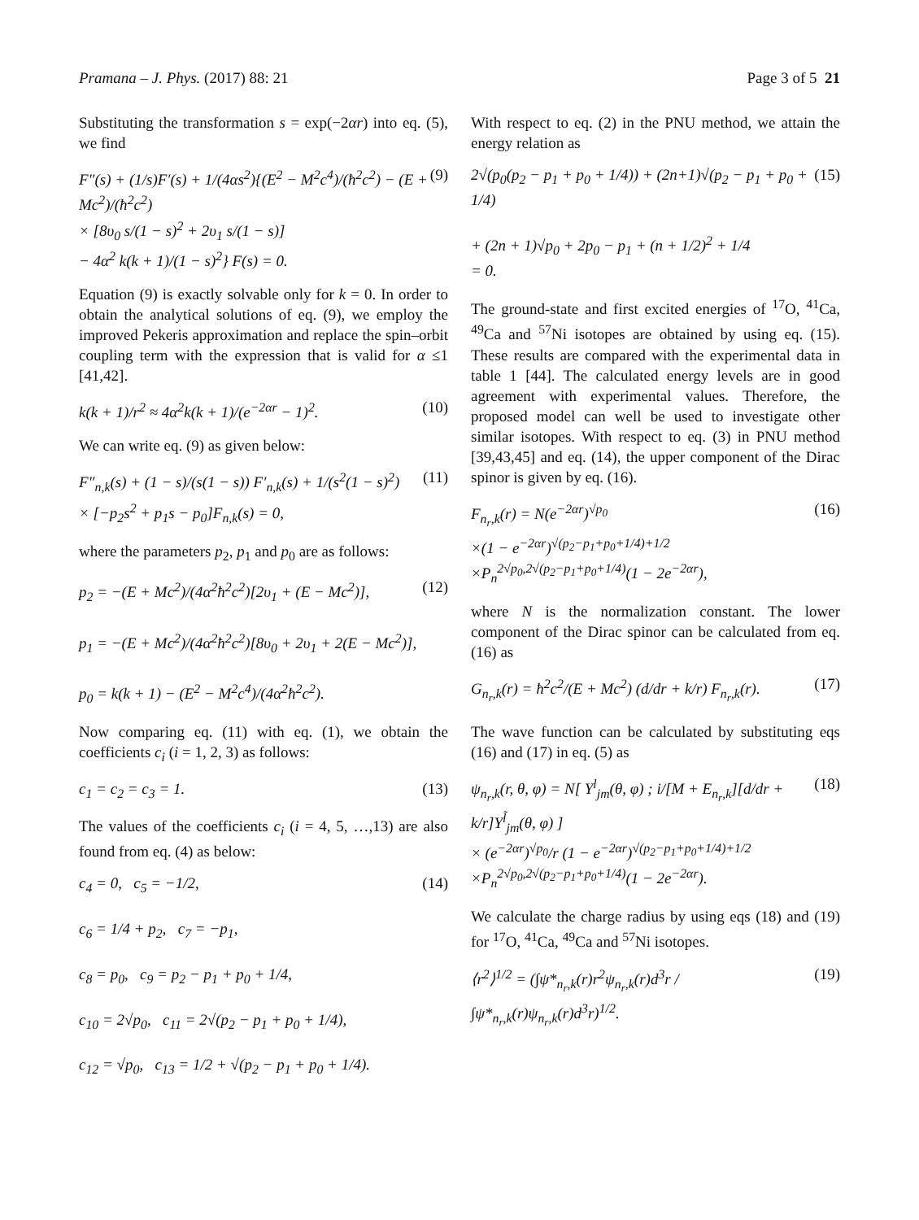Pramana – J. Phys. (2017) 88: 21
Page 3 of 5 21
Substituting the transformation s = exp(−2αr) into eq. (5), we find
F″(s) + (1/s)F′(s) + 1/(4αs<sup>2</sup>){(E<sup>2</sup> − M<sup>2</sup>c<sup>4</sup>)/(ħ<sup>2</sup>c<sup>2</sup>) − (E + Mc<sup>2</sup>)/(ħ<sup>2</sup>c<sup>2</sup>)
× [8υ<sub>0</sub> s/(1 − s)<sup>2</sup> + 2υ<sub>1</sub> s/(1 − s)]
− 4α<sup>2</sup> k(k + 1)/(1 − s)<sup>2</sup>} F(s) = 0.
(9)
Equation (9) is exactly solvable only for k = 0. In order to obtain the analytical solutions of eq. (9), we employ the improved Pekeris approximation and replace the spin–orbit coupling term with the expression that is valid for α ≤1 [41,42].
k(k + 1)/r<sup>2</sup> ≈ 4α<sup>2</sup>k(k + 1)/(e<sup>−2αr</sup> − 1)<sup>2</sup>.
(10)
We can write eq. (9) as given below:
F″<sub>n,k</sub>(s) + (1 − s)/(s(1 − s)) F′<sub>n,k</sub>(s) + 1/(s<sup>2</sup>(1 − s)<sup>2</sup>)
× [−p<sub>2</sub>s<sup>2</sup> + p<sub>1</sub>s − p<sub>0</sub>]F<sub>n,k</sub>(s) = 0,
(11)
where the parameters p<sub>2</sub>, p<sub>1</sub> and p<sub>0</sub> are as follows:
p<sub>2</sub> = −(E + Mc<sup>2</sup>)/(4α<sup>2</sup>ħ<sup>2</sup>c<sup>2</sup>)[2υ<sub>1</sub> + (E − Mc<sup>2</sup>)],
p<sub>1</sub> = −(E + Mc<sup>2</sup>)/(4α<sup>2</sup>ħ<sup>2</sup>c<sup>2</sup>)[8υ<sub>0</sub> + 2υ<sub>1</sub> + 2(E − Mc<sup>2</sup>)],
p<sub>0</sub> = k(k + 1) − (E<sup>2</sup> − M<sup>2</sup>c<sup>4</sup>)/(4α<sup>2</sup>ħ<sup>2</sup>c<sup>2</sup>).
(12)
Now comparing eq. (11) with eq. (1), we obtain the coefficients c<sub>i</sub> (i = 1, 2, 3) as follows:
c<sub>1</sub> = c<sub>2</sub> = c<sub>3</sub> = 1. (13)
The values of the coefficients c<sub>i</sub> (i = 4, 5, …,13) are also found from eq. (4) as below:
c<sub>4</sub> = 0, c<sub>5</sub> = −1/2,
c<sub>6</sub> = 1/4 + p<sub>2</sub>, c<sub>7</sub> = −p<sub>1</sub>,
c<sub>8</sub> = p<sub>0</sub>, c<sub>9</sub> = p<sub>2</sub> − p<sub>1</sub> + p<sub>0</sub> + 1/4,
c<sub>10</sub> = 2√p<sub>0</sub>, c<sub>11</sub> = 2√(p<sub>2</sub> − p<sub>1</sub> + p<sub>0</sub> + 1/4),
c<sub>12</sub> = √p<sub>0</sub>, c<sub>13</sub> = 1/2 + √(p<sub>2</sub> − p<sub>1</sub> + p<sub>0</sub> + 1/4).
(14)
With respect to eq. (2) in the PNU method, we attain the energy relation as
2√(p<sub>0</sub>(p<sub>2</sub> − p<sub>1</sub> + p<sub>0</sub> + 1/4)) + (2n+1)√(p<sub>2</sub> − p<sub>1</sub> + p<sub>0</sub> + 1/4)
+ (2n + 1)√p<sub>0</sub> + 2p<sub>0</sub> − p<sub>1</sub> + (n + 1/2)<sup>2</sup> + 1/4
= 0.
(15)
The ground-state and first excited energies of <sup>17</sup>O, <sup>41</sup>Ca, <sup>49</sup>Ca and <sup>57</sup>Ni isotopes are obtained by using eq. (15). These results are compared with the experimental data in table 1 [44]. The calculated energy levels are in good agreement with experimental values. Therefore, the proposed model can well be used to investigate other similar isotopes. With respect to eq. (3) in PNU method [39,43,45] and eq. (14), the upper component of the Dirac spinor is given by eq. (16).
F<sub>n<sub>r</sub>,k</sub>(r) = N(e<sup>−2αr</sup>)<sup>√p<sub>0</sub></sup>
×(1 − e<sup>−2αr</sup>)<sup>√(p<sub>2</sub>−p<sub>1</sub>+p<sub>0</sub>+1/4)+1/2</sup>
×P<sub>n</sub><sup>2√p<sub>0</sub>,2√(p<sub>2</sub>−p<sub>1</sub>+p<sub>0</sub>+1/4)</sup>(1 − 2e<sup>−2αr</sup>),
(16)
where N is the normalization constant. The lower component of the Dirac spinor can be calculated from eq. (16) as
G<sub>n<sub>r</sub>,k</sub>(r) = ħ<sup>2</sup>c<sup>2</sup>/(E + Mc<sup>2</sup>) (d/dr + k/r) F<sub>n<sub>r</sub>,k</sub>(r).
(17)
The wave function can be calculated by substituting eqs (16) and (17) in eq. (5) as
ψ<sub>n<sub>r</sub>,k</sub>(r, θ, φ) = N[ Y<sup>l</sup><sub>jm</sub>(θ, φ) ; i/[M + E<sub>n<sub>r</sub>,k</sub>][d/dr + k/r]Y<sup>l̃</sup><sub>jm</sub>(θ, φ) ]
× (e<sup>−2αr</sup>)<sup>√p<sub>0</sub></sup>/r (1 − e<sup>−2αr</sup>)<sup>√(p<sub>2</sub>−p<sub>1</sub>+p<sub>0</sub>+1/4)+1/2</sup>
×P<sub>n</sub><sup>2√p<sub>0</sub>,2√(p<sub>2</sub>−p<sub>1</sub>+p<sub>0</sub>+1/4)</sup>(1 − 2e<sup>−2αr</sup>).
(18)
We calculate the charge radius by using eqs (18) and (19) for <sup>17</sup>O, <sup>41</sup>Ca, <sup>49</sup>Ca and <sup>57</sup>Ni isotopes.
⟨r<sup>2</sup>⟩<sup>1/2</sup> = (∫ψ*<sub>n<sub>r</sub>,k</sub>(r)r<sup>2</sup>ψ<sub>n<sub>r</sub>,k</sub>(r)d<sup>3</sup>r / ∫ψ*<sub>n<sub>r</sub>,k</sub>(r)ψ<sub>n<sub>r</sub>,k</sub>(r)d<sup>3</sup>r)<sup>1/2</sup>.
(19)